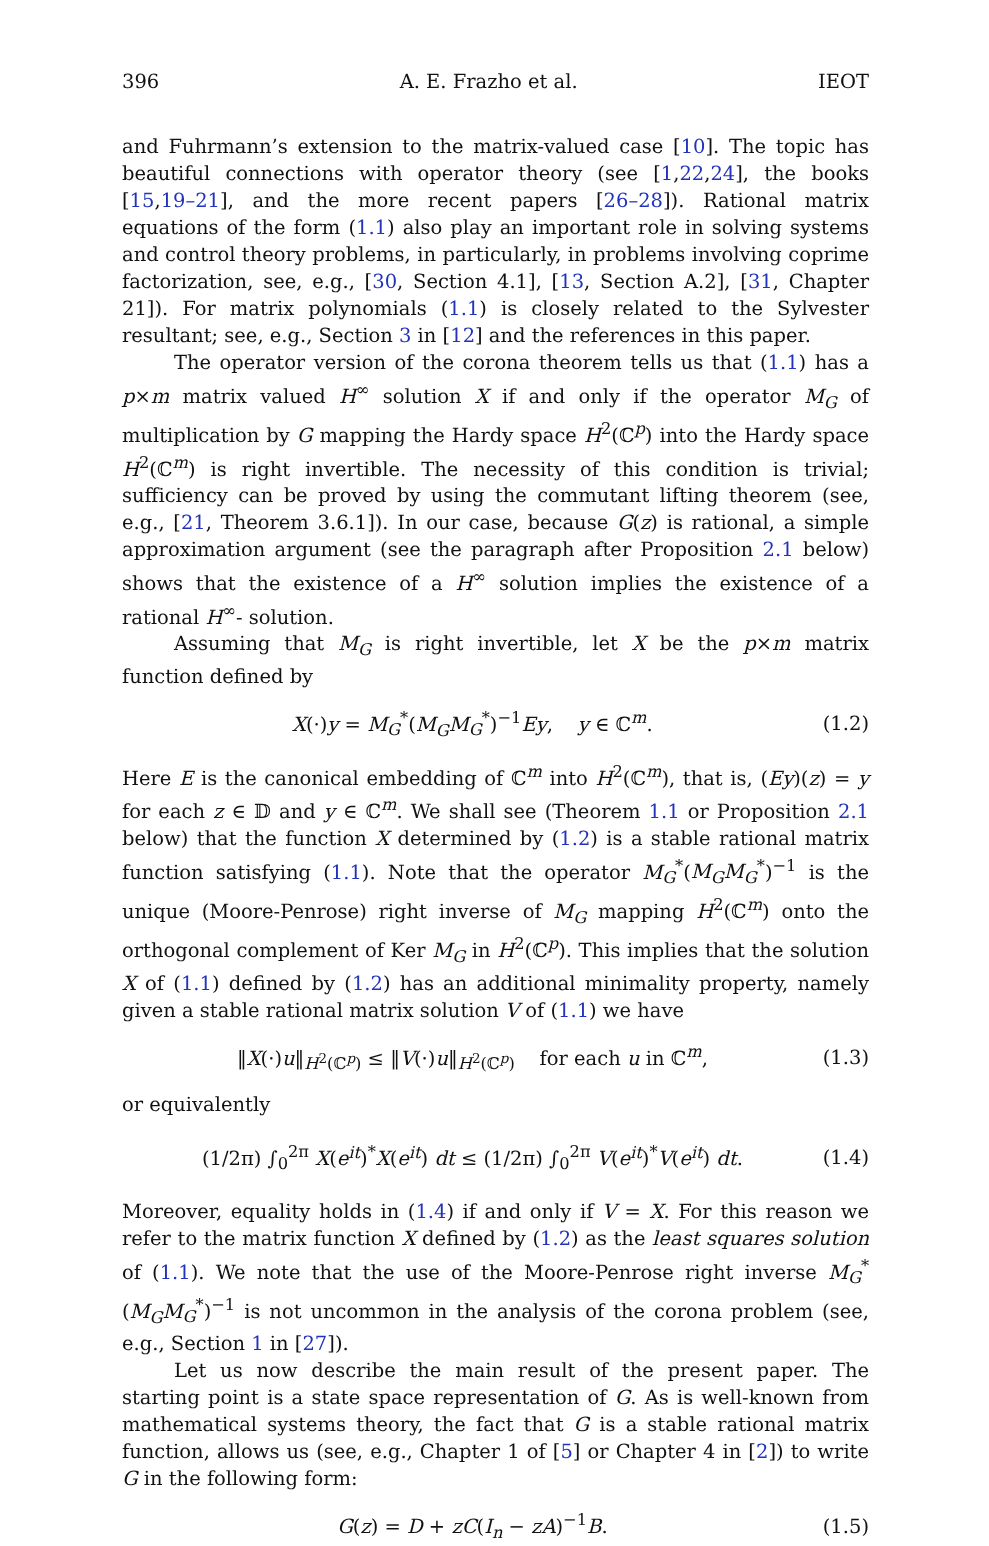396 A. E. Frazho et al. IEOT
and Fuhrmann’s extension to the matrix-valued case [10]. The topic has beautiful connections with operator theory (see [1,22,24], the books [15,19–21], and the more recent papers [26–28]). Rational matrix equations of the form (1.1) also play an important role in solving systems and control theory problems, in particularly, in problems involving coprime factorization, see, e.g., [30, Section 4.1], [13, Section A.2], [31, Chapter 21]). For matrix polynomials (1.1) is closely related to the Sylvester resultant; see, e.g., Section 3 in [12] and the references in this paper.
The operator version of the corona theorem tells us that (1.1) has a p×m matrix valued H<sup>∞</sup> solution X if and only if the operator M<sub>G</sub> of multiplication by G mapping the Hardy space H<sup>2</sup>(ℂ<sup>p</sup>) into the Hardy space H<sup>2</sup>(ℂ<sup>m</sup>) is right invertible. The necessity of this condition is trivial; sufficiency can be proved by using the commutant lifting theorem (see, e.g., [21, Theorem 3.6.1]). In our case, because G(z) is rational, a simple approximation argument (see the paragraph after Proposition 2.1 below) shows that the existence of a H<sup>∞</sup> solution implies the existence of a rational H<sup>∞</sup>- solution.
Assuming that M<sub>G</sub> is right invertible, let X be the p×m matrix function defined by
X(·)y = M<sub>G</sub><sup>*</sup>(M<sub>G</sub>M<sub>G</sub><sup>*</sup>)<sup>−1</sup>Ey, y ∈ ℂ<sup>m</sup>. (1.2)
Here E is the canonical embedding of ℂ<sup>m</sup> into H<sup>2</sup>(ℂ<sup>m</sup>), that is, (Ey)(z) = y for each z ∈ 𝔻 and y ∈ ℂ<sup>m</sup>. We shall see (Theorem 1.1 or Proposition 2.1 below) that the function X determined by (1.2) is a stable rational matrix function satisfying (1.1). Note that the operator M<sub>G</sub><sup>*</sup>(M<sub>G</sub>M<sub>G</sub><sup>*</sup>)<sup>−1</sup> is the unique (Moore-Penrose) right inverse of M<sub>G</sub> mapping H<sup>2</sup>(ℂ<sup>m</sup>) onto the orthogonal complement of Ker M<sub>G</sub> in H<sup>2</sup>(ℂ<sup>p</sup>). This implies that the solution X of (1.1) defined by (1.2) has an additional minimality property, namely given a stable rational matrix solution V of (1.1) we have
‖X(·)u‖<sub>H<sup>2</sup>(ℂ<sup>p</sup>)</sub> ≤ ‖V(·)u‖<sub>H<sup>2</sup>(ℂ<sup>p</sup>)</sub> for each u in ℂ<sup>m</sup>, (1.3)
or equivalently
(1/2π) ∫<sub>0</sub><sup>2π</sup> X(e<sup>it</sup>)<sup>*</sup>X(e<sup>it</sup>) dt ≤ (1/2π) ∫<sub>0</sub><sup>2π</sup> V(e<sup>it</sup>)<sup>*</sup>V(e<sup>it</sup>) dt. (1.4)
Moreover, equality holds in (1.4) if and only if V = X. For this reason we refer to the matrix function X defined by (1.2) as the least squares solution of (1.1). We note that the use of the Moore-Penrose right inverse M<sub>G</sub><sup>*</sup>(M<sub>G</sub>M<sub>G</sub><sup>*</sup>)<sup>−1</sup> is not uncommon in the analysis of the corona problem (see, e.g., Section 1 in [27]).
Let us now describe the main result of the present paper. The starting point is a state space representation of G. As is well-known from mathematical systems theory, the fact that G is a stable rational matrix function, allows us (see, e.g., Chapter 1 of [5] or Chapter 4 in [2]) to write G in the following form:
G(z) = D + zC(I<sub>n</sub> − zA)<sup>−1</sup>B. (1.5)